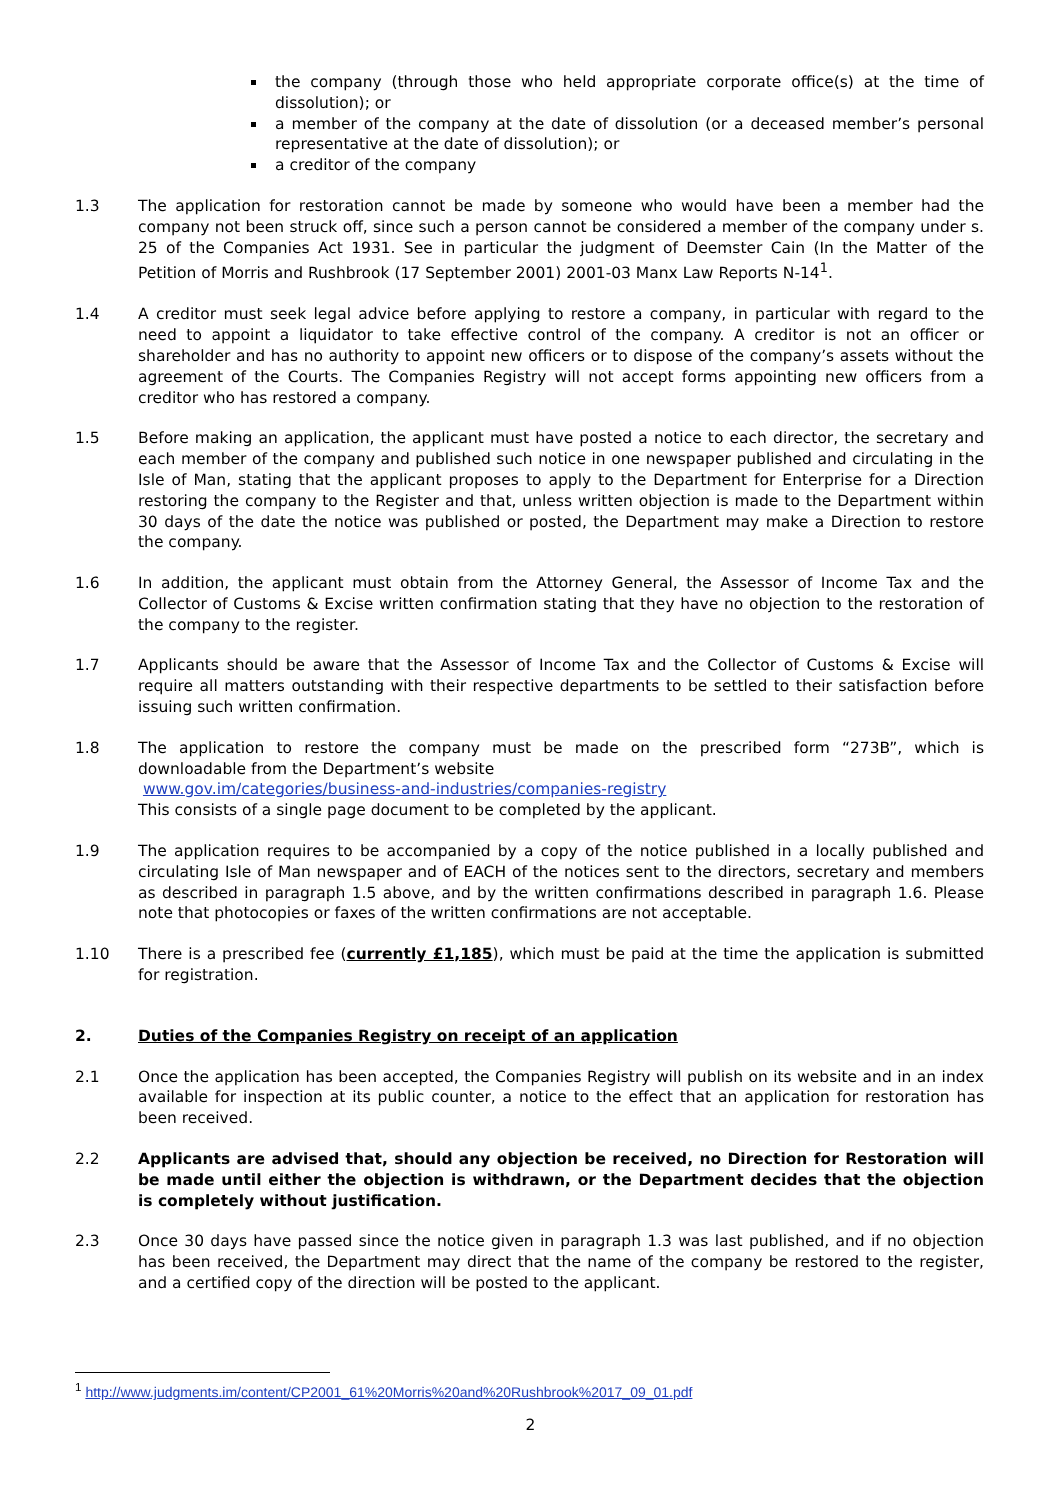the company (through those who held appropriate corporate office(s) at the time of dissolution); or
a member of the company at the date of dissolution (or a deceased member’s personal representative at the date of dissolution); or
a creditor of the company
1.3 The application for restoration cannot be made by someone who would have been a member had the company not been struck off, since such a person cannot be considered a member of the company under s. 25 of the Companies Act 1931. See in particular the judgment of Deemster Cain (In the Matter of the Petition of Morris and Rushbrook (17 September 2001) 2001-03 Manx Law Reports N-14<sup>1</sup>.
1.4 A creditor must seek legal advice before applying to restore a company, in particular with regard to the need to appoint a liquidator to take effective control of the company. A creditor is not an officer or shareholder and has no authority to appoint new officers or to dispose of the company’s assets without the agreement of the Courts. The Companies Registry will not accept forms appointing new officers from a creditor who has restored a company.
1.5 Before making an application, the applicant must have posted a notice to each director, the secretary and each member of the company and published such notice in one newspaper published and circulating in the Isle of Man, stating that the applicant proposes to apply to the Department for Enterprise for a Direction restoring the company to the Register and that, unless written objection is made to the Department within 30 days of the date the notice was published or posted, the Department may make a Direction to restore the company.
1.6 In addition, the applicant must obtain from the Attorney General, the Assessor of Income Tax and the Collector of Customs & Excise written confirmation stating that they have no objection to the restoration of the company to the register.
1.7 Applicants should be aware that the Assessor of Income Tax and the Collector of Customs & Excise will require all matters outstanding with their respective departments to be settled to their satisfaction before issuing such written confirmation.
1.8 The application to restore the company must be made on the prescribed form “273B”, which is downloadable from the Department’s website
www.gov.im/categories/business-and-industries/companies-registry
This consists of a single page document to be completed by the applicant.
1.9 The application requires to be accompanied by a copy of the notice published in a locally published and circulating Isle of Man newspaper and of EACH of the notices sent to the directors, secretary and members as described in paragraph 1.5 above, and by the written confirmations described in paragraph 1.6. Please note that photocopies or faxes of the written confirmations are not acceptable.
1.10 There is a prescribed fee (currently £1,185), which must be paid at the time the application is submitted for registration.
2. Duties of the Companies Registry on receipt of an application
2.1 Once the application has been accepted, the Companies Registry will publish on its website and in an index available for inspection at its public counter, a notice to the effect that an application for restoration has been received.
2.2 Applicants are advised that, should any objection be received, no Direction for Restoration will be made until either the objection is withdrawn, or the Department decides that the objection is completely without justification.
2.3 Once 30 days have passed since the notice given in paragraph 1.3 was last published, and if no objection has been received, the Department may direct that the name of the company be restored to the register, and a certified copy of the direction will be posted to the applicant.
<sup>1</sup> http://www.judgments.im/content/CP2001_61%20Morris%20and%20Rushbrook%2017_09_01.pdf
2